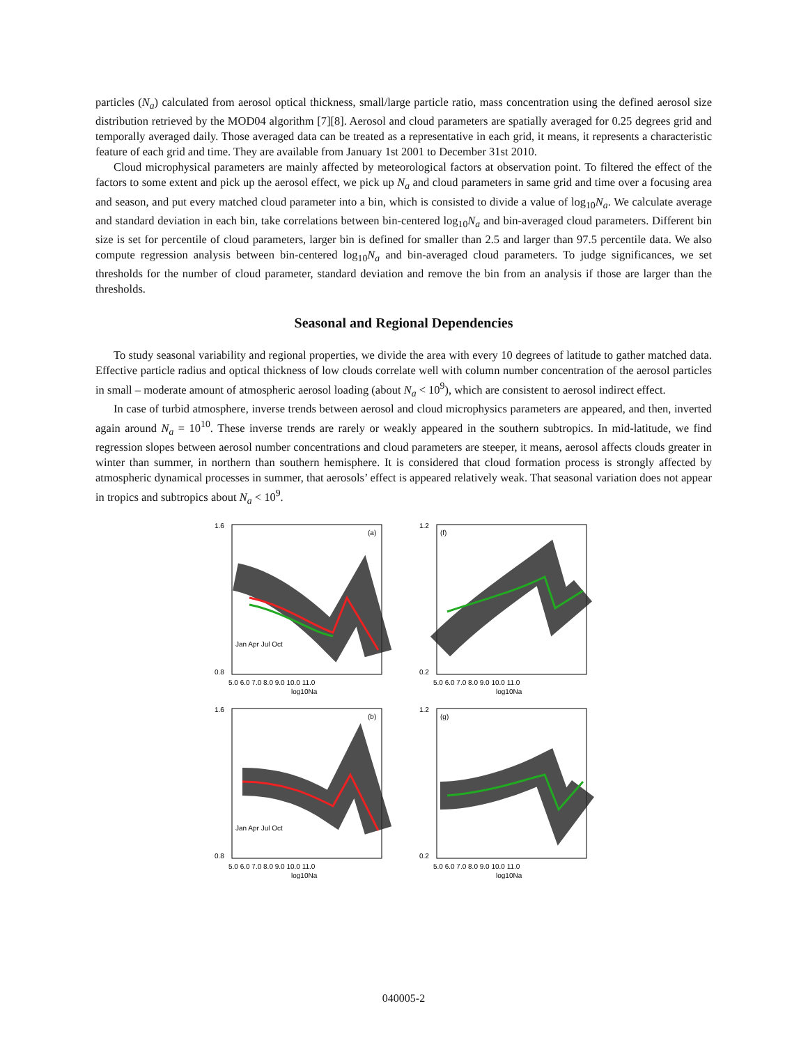particles (N<sub>a</sub>) calculated from aerosol optical thickness, small/large particle ratio, mass concentration using the defined aerosol size distribution retrieved by the MOD04 algorithm [7][8]. Aerosol and cloud parameters are spatially averaged for 0.25 degrees grid and temporally averaged daily. Those averaged data can be treated as a representative in each grid, it means, it represents a characteristic feature of each grid and time. They are available from January 1st 2001 to December 31st 2010.
Cloud microphysical parameters are mainly affected by meteorological factors at observation point. To filtered the effect of the factors to some extent and pick up the aerosol effect, we pick up N<sub>a</sub> and cloud parameters in same grid and time over a focusing area and season, and put every matched cloud parameter into a bin, which is consisted to divide a value of log<sub>10</sub>N<sub>a</sub>. We calculate average and standard deviation in each bin, take correlations between bin-centered log<sub>10</sub>N<sub>a</sub> and bin-averaged cloud parameters. Different bin size is set for percentile of cloud parameters, larger bin is defined for smaller than 2.5 and larger than 97.5 percentile data. We also compute regression analysis between bin-centered log<sub>10</sub>N<sub>a</sub> and bin-averaged cloud parameters. To judge significances, we set thresholds for the number of cloud parameter, standard deviation and remove the bin from an analysis if those are larger than the thresholds.
Seasonal and Regional Dependencies
To study seasonal variability and regional properties, we divide the area with every 10 degrees of latitude to gather matched data. Effective particle radius and optical thickness of low clouds correlate well with column number concentration of the aerosol particles in small – moderate amount of atmospheric aerosol loading (about N<sub>a</sub> < 10<sup>9</sup>), which are consistent to aerosol indirect effect.
In case of turbid atmosphere, inverse trends between aerosol and cloud microphysics parameters are appeared, and then, inverted again around N<sub>a</sub> = 10<sup>10</sup>. These inverse trends are rarely or weakly appeared in the southern subtropics. In mid-latitude, we find regression slopes between aerosol number concentrations and cloud parameters are steeper, it means, aerosol affects clouds greater in winter than summer, in northern than southern hemisphere. It is considered that cloud formation process is strongly affected by atmospheric dynamical processes in summer, that aerosols’ effect is appeared relatively weak. That seasonal variation does not appear in tropics and subtropics about N<sub>a</sub> < 10<sup>9</sup>.
(a)
Jan Apr Jul Oct
1.6
0.8
5.0 6.0 7.0 8.0 9.0 10.0 11.0
log10Na
(f)
1.2
0.2
5.0 6.0 7.0 8.0 9.0 10.0 11.0
log10Na
(b)
Jan Apr Jul Oct
1.6
0.8
5.0 6.0 7.0 8.0 9.0 10.0 11.0
log10Na
(g)
1.2
0.2
5.0 6.0 7.0 8.0 9.0 10.0 11.0
log10Na
040005-2